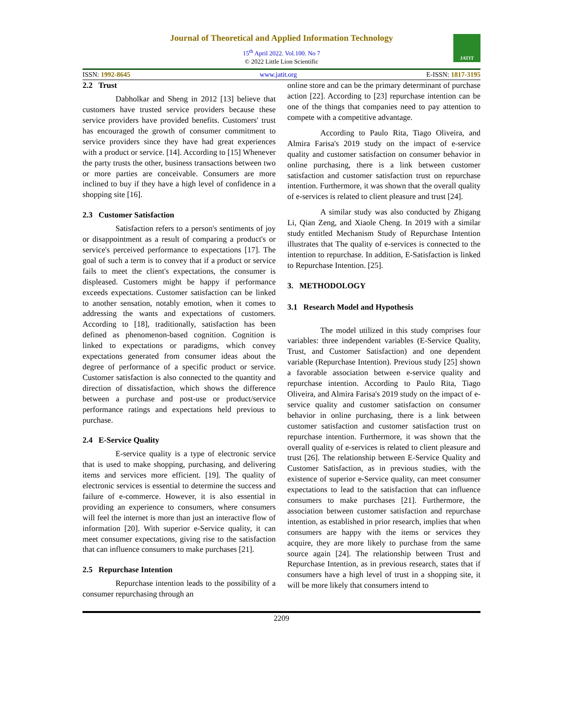Journal of Theoretical and Applied Information Technology
15<sup>th</sup> April 2022. Vol.100. No 7
© 2022 Little Lion Scientific
JATIT
ISSN: 1992-8645 www.jatit.org E-ISSN: 1817-3195
2.2 Trust
Dabholkar and Sheng in 2012 [13] believe that customers have trusted service providers because these service providers have provided benefits. Customers' trust has encouraged the growth of consumer commitment to service providers since they have had great experiences with a product or service. [14]. According to [15] Whenever the party trusts the other, business transactions between two or more parties are conceivable. Consumers are more inclined to buy if they have a high level of confidence in a shopping site [16].
2.3 Customer Satisfaction
Satisfaction refers to a person's sentiments of joy or disappointment as a result of comparing a product's or service's perceived performance to expectations [17]. The goal of such a term is to convey that if a product or service fails to meet the client's expectations, the consumer is displeased. Customers might be happy if performance exceeds expectations. Customer satisfaction can be linked to another sensation, notably emotion, when it comes to addressing the wants and expectations of customers. According to [18], traditionally, satisfaction has been defined as phenomenon-based cognition. Cognition is linked to expectations or paradigms, which convey expectations generated from consumer ideas about the degree of performance of a specific product or service. Customer satisfaction is also connected to the quantity and direction of dissatisfaction, which shows the difference between a purchase and post-use or product/service performance ratings and expectations held previous to purchase.
2.4 E-Service Quality
E-service quality is a type of electronic service that is used to make shopping, purchasing, and delivering items and services more efficient. [19]. The quality of electronic services is essential to determine the success and failure of e-commerce. However, it is also essential in providing an experience to consumers, where consumers will feel the internet is more than just an interactive flow of information [20]. With superior e-Service quality, it can meet consumer expectations, giving rise to the satisfaction that can influence consumers to make purchases [21].
2.5 Repurchase Intention
Repurchase intention leads to the possibility of a consumer repurchasing through an
online store and can be the primary determinant of purchase action [22]. According to [23] repurchase intention can be one of the things that companies need to pay attention to compete with a competitive advantage.
According to Paulo Rita, Tiago Oliveira, and Almira Farisa's 2019 study on the impact of e-service quality and customer satisfaction on consumer behavior in online purchasing, there is a link between customer satisfaction and customer satisfaction trust on repurchase intention. Furthermore, it was shown that the overall quality of e-services is related to client pleasure and trust [24].
A similar study was also conducted by Zhigang Li, Qian Zeng, and Xiaole Cheng. In 2019 with a similar study entitled Mechanism Study of Repurchase Intention illustrates that The quality of e-services is connected to the intention to repurchase. In addition, E-Satisfaction is linked to Repurchase Intention. [25].
3. METHODOLOGY
3.1 Research Model and Hypothesis
The model utilized in this study comprises four variables: three independent variables (E-Service Quality, Trust, and Customer Satisfaction) and one dependent variable (Repurchase Intention). Previous study [25] shown a favorable association between e-service quality and repurchase intention. According to Paulo Rita, Tiago Oliveira, and Almira Farisa's 2019 study on the impact of e-service quality and customer satisfaction on consumer behavior in online purchasing, there is a link between customer satisfaction and customer satisfaction trust on repurchase intention. Furthermore, it was shown that the overall quality of e-services is related to client pleasure and trust [26]. The relationship between E-Service Quality and Customer Satisfaction, as in previous studies, with the existence of superior e-Service quality, can meet consumer expectations to lead to the satisfaction that can influence consumers to make purchases [21]. Furthermore, the association between customer satisfaction and repurchase intention, as established in prior research, implies that when consumers are happy with the items or services they acquire, they are more likely to purchase from the same source again [24]. The relationship between Trust and Repurchase Intention, as in previous research, states that if consumers have a high level of trust in a shopping site, it will be more likely that consumers intend to
2209